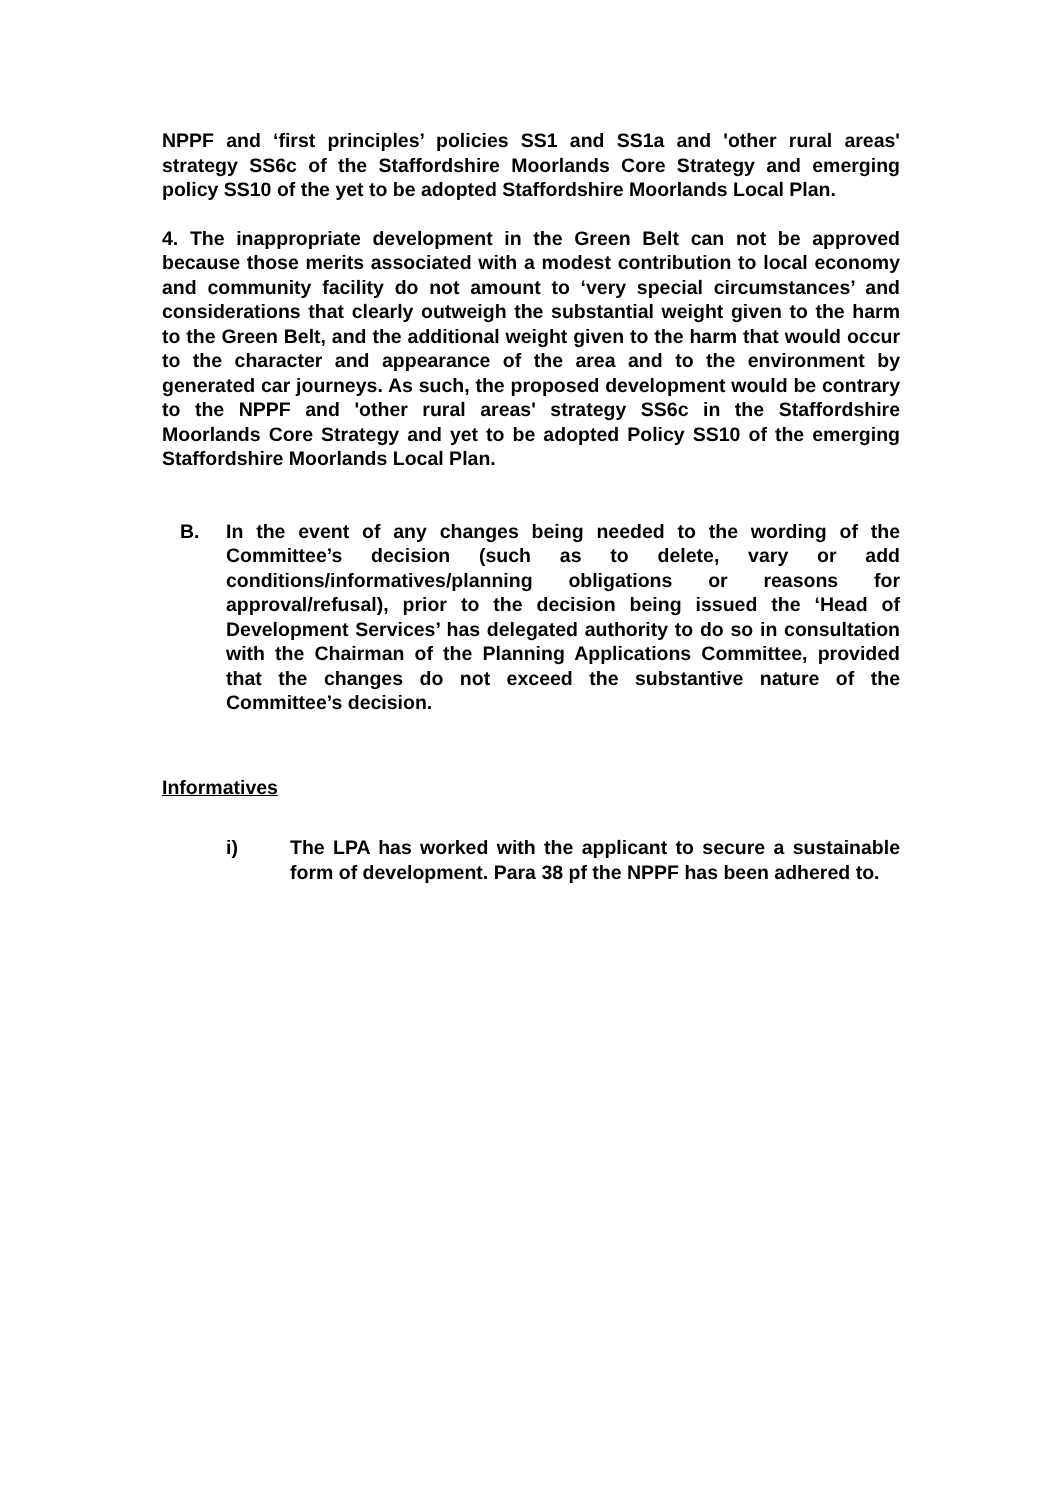NPPF and ‘first principles’ policies SS1 and SS1a and 'other rural areas' strategy SS6c of the Staffordshire Moorlands Core Strategy and emerging policy SS10 of the yet to be adopted Staffordshire Moorlands Local Plan.
4. The inappropriate development in the Green Belt can not be approved because those merits associated with a modest contribution to local economy and community facility do not amount to ‘very special circumstances’ and considerations that clearly outweigh the substantial weight given to the harm to the Green Belt, and the additional weight given to the harm that would occur to the character and appearance of the area and to the environment by generated car journeys. As such, the proposed development would be contrary to the NPPF and 'other rural areas' strategy SS6c in the Staffordshire Moorlands Core Strategy and yet to be adopted Policy SS10 of the emerging Staffordshire Moorlands Local Plan.
B. In the event of any changes being needed to the wording of the Committee’s decision (such as to delete, vary or add conditions/informatives/planning obligations or reasons for approval/refusal), prior to the decision being issued the ‘Head of Development Services’ has delegated authority to do so in consultation with the Chairman of the Planning Applications Committee, provided that the changes do not exceed the substantive nature of the Committee’s decision.
Informatives
i) The LPA has worked with the applicant to secure a sustainable form of development. Para 38 pf the NPPF has been adhered to.